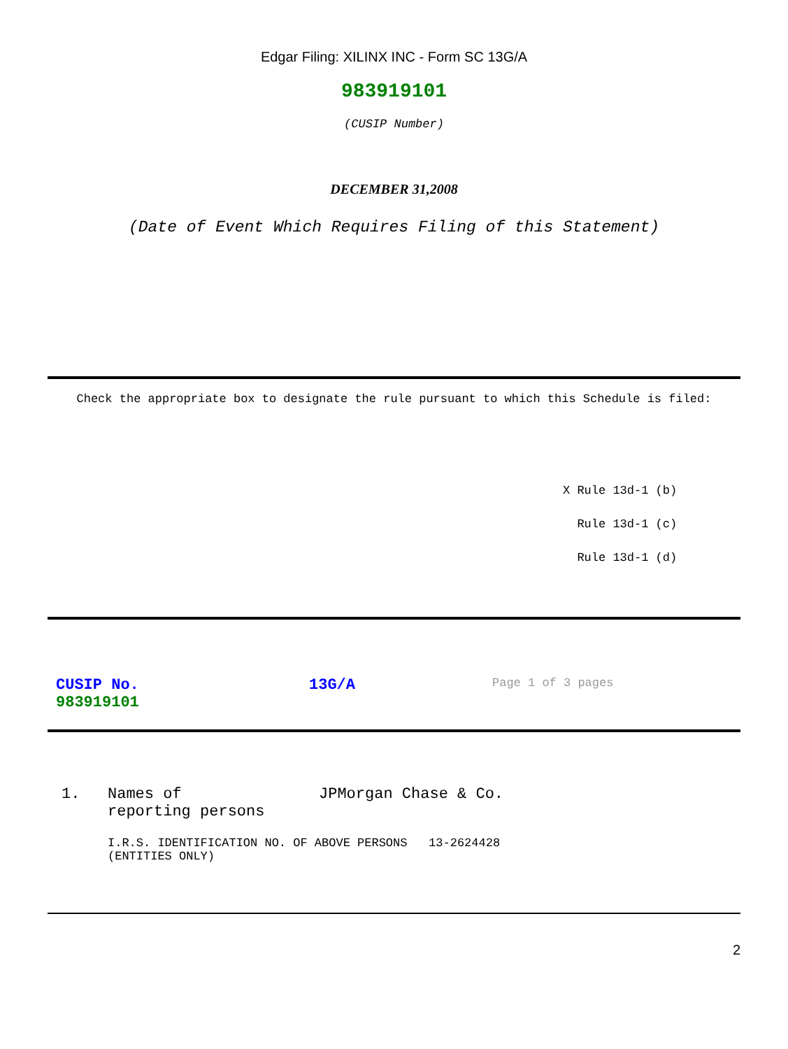Edgar Filing: XILINX INC - Form SC 13G/A
983919101
(CUSIP Number)
DECEMBER 31,2008
(Date of Event Which Requires Filing of this Statement)
Check the appropriate box to designate the rule pursuant to which this Schedule is filed:
X Rule 13d-1 (b)
Rule 13d-1 (c)
Rule 13d-1 (d)
| CUSIP No. 983919101 | 13G/A | Page 1 of 3 pages |
| 1. | Names of reporting persons | JPMorgan Chase & Co. |
| | I.R.S. IDENTIFICATION NO. OF ABOVE PERSONS 13-2624428 (ENTITIES ONLY) | |
2